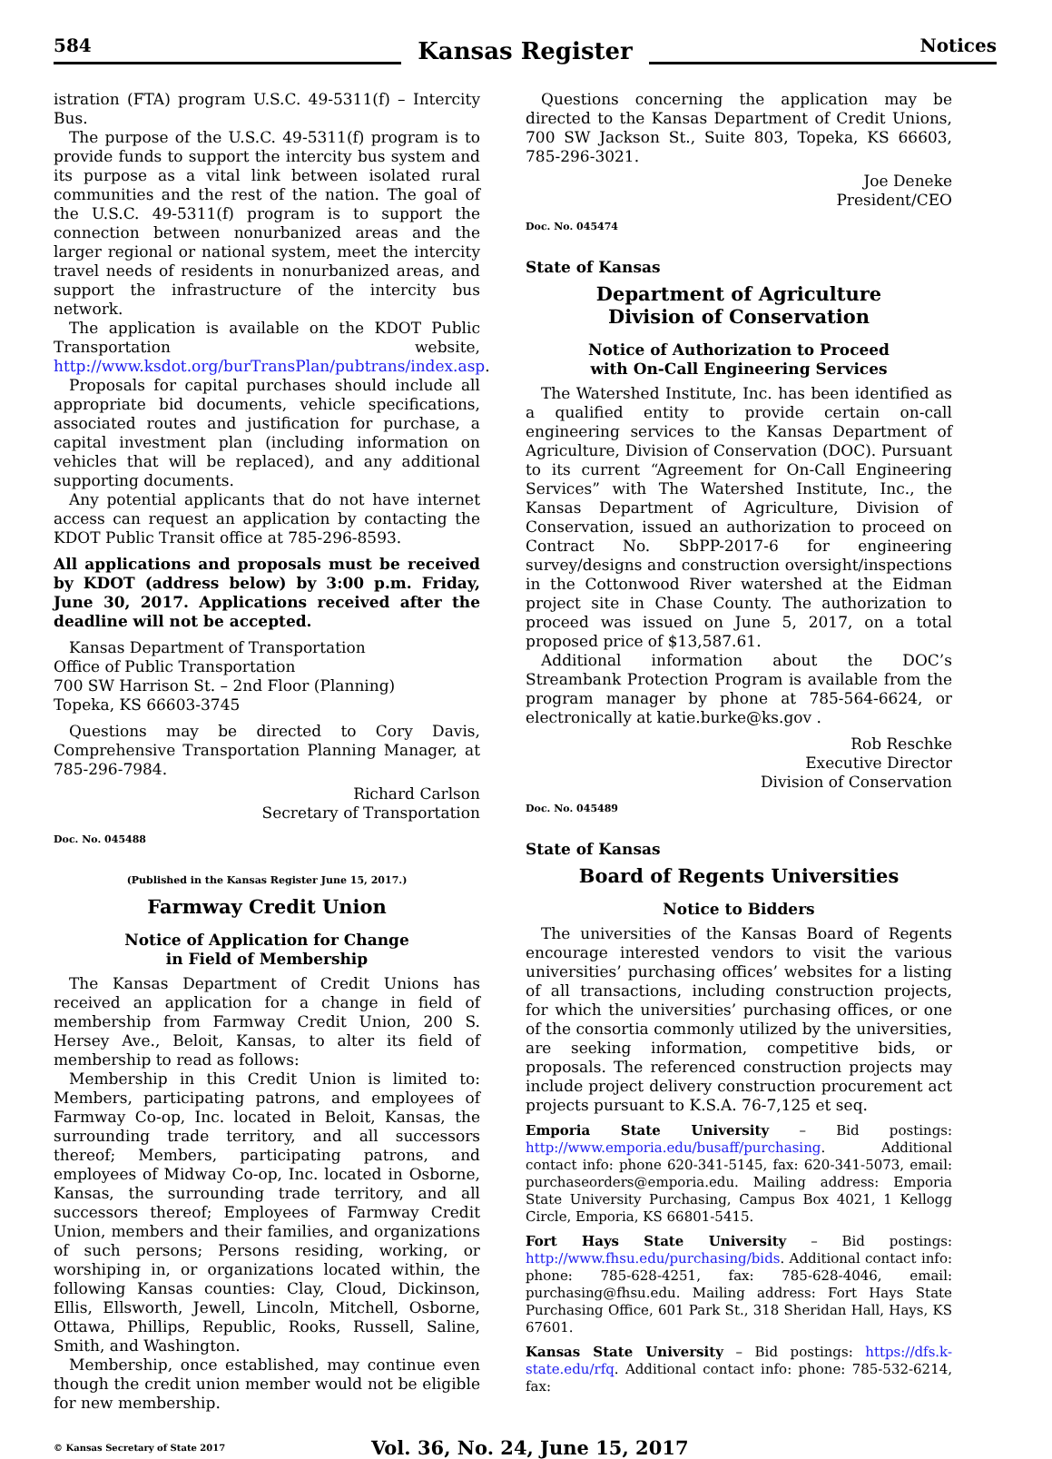584
Kansas Register
Notices
istration (FTA) program U.S.C. 49-5311(f) – Intercity Bus.
The purpose of the U.S.C. 49-5311(f) program is to provide funds to support the intercity bus system and its purpose as a vital link between isolated rural communities and the rest of the nation. The goal of the U.S.C. 49-5311(f) program is to support the connection between nonurbanized areas and the larger regional or national system, meet the intercity travel needs of residents in nonurbanized areas, and support the infrastructure of the intercity bus network.
The application is available on the KDOT Public Transportation website, http://www.ksdot.org/burTransPlan/pubtrans/index.asp.
Proposals for capital purchases should include all appropriate bid documents, vehicle specifications, associated routes and justification for purchase, a capital investment plan (including information on vehicles that will be replaced), and any additional supporting documents.
Any potential applicants that do not have internet access can request an application by contacting the KDOT Public Transit office at 785-296-8593.
All applications and proposals must be received by KDOT (address below) by 3:00 p.m. Friday, June 30, 2017. Applications received after the deadline will not be accepted.
Kansas Department of Transportation
Office of Public Transportation
700 SW Harrison St. – 2nd Floor (Planning)
Topeka, KS 66603-3745
Questions may be directed to Cory Davis, Comprehensive Transportation Planning Manager, at 785-296-7984.
Richard Carlson
Secretary of Transportation
Doc. No. 045488
(Published in the Kansas Register June 15, 2017.)
Farmway Credit Union
Notice of Application for Change
in Field of Membership
The Kansas Department of Credit Unions has received an application for a change in field of membership from Farmway Credit Union, 200 S. Hersey Ave., Beloit, Kansas, to alter its field of membership to read as follows:
Membership in this Credit Union is limited to: Members, participating patrons, and employees of Farmway Co-op, Inc. located in Beloit, Kansas, the surrounding trade territory, and all successors thereof; Members, participating patrons, and employees of Midway Co-op, Inc. located in Osborne, Kansas, the surrounding trade territory, and all successors thereof; Employees of Farmway Credit Union, members and their families, and organizations of such persons; Persons residing, working, or worshiping in, or organizations located within, the following Kansas counties: Clay, Cloud, Dickinson, Ellis, Ellsworth, Jewell, Lincoln, Mitchell, Osborne, Ottawa, Phillips, Republic, Rooks, Russell, Saline, Smith, and Washington.
Membership, once established, may continue even though the credit union member would not be eligible for new membership.
Questions concerning the application may be directed to the Kansas Department of Credit Unions, 700 SW Jackson St., Suite 803, Topeka, KS 66603, 785-296-3021.
Joe Deneke
President/CEO
Doc. No. 045474
State of Kansas
Department of Agriculture
Division of Conservation
Notice of Authorization to Proceed
with On-Call Engineering Services
The Watershed Institute, Inc. has been identified as a qualified entity to provide certain on-call engineering services to the Kansas Department of Agriculture, Division of Conservation (DOC). Pursuant to its current “Agreement for On-Call Engineering Services” with The Watershed Institute, Inc., the Kansas Department of Agriculture, Division of Conservation, issued an authorization to proceed on Contract No. SbPP-2017-6 for engineering survey/designs and construction oversight/inspections in the Cottonwood River watershed at the Eidman project site in Chase County. The authorization to proceed was issued on June 5, 2017, on a total proposed price of $13,587.61.
Additional information about the DOC’s Streambank Protection Program is available from the program manager by phone at 785-564-6624, or electronically at katie.burke@ks.gov .
Rob Reschke
Executive Director
Division of Conservation
Doc. No. 045489
State of Kansas
Board of Regents Universities
Notice to Bidders
The universities of the Kansas Board of Regents encourage interested vendors to visit the various universities’ purchasing offices’ websites for a listing of all transactions, including construction projects, for which the universities’ purchasing offices, or one of the consortia commonly utilized by the universities, are seeking information, competitive bids, or proposals. The referenced construction projects may include project delivery construction procurement act projects pursuant to K.S.A. 76-7,125 et seq.
Emporia State University – Bid postings: http://www.emporia.edu/busaff/purchasing. Additional contact info: phone 620-341-5145, fax: 620-341-5073, email: purchaseorders@emporia.edu. Mailing address: Emporia State University Purchasing, Campus Box 4021, 1 Kellogg Circle, Emporia, KS 66801-5415.
Fort Hays State University – Bid postings: http://www.fhsu.edu/purchasing/bids. Additional contact info: phone: 785-628-4251, fax: 785-628-4046, email: purchasing@fhsu.edu. Mailing address: Fort Hays State Purchasing Office, 601 Park St., 318 Sheridan Hall, Hays, KS 67601.
Kansas State University – Bid postings: https://dfs.k-state.edu/rfq. Additional contact info: phone: 785-532-6214, fax:
© Kansas Secretary of State 2017
Vol. 36, No. 24, June 15, 2017